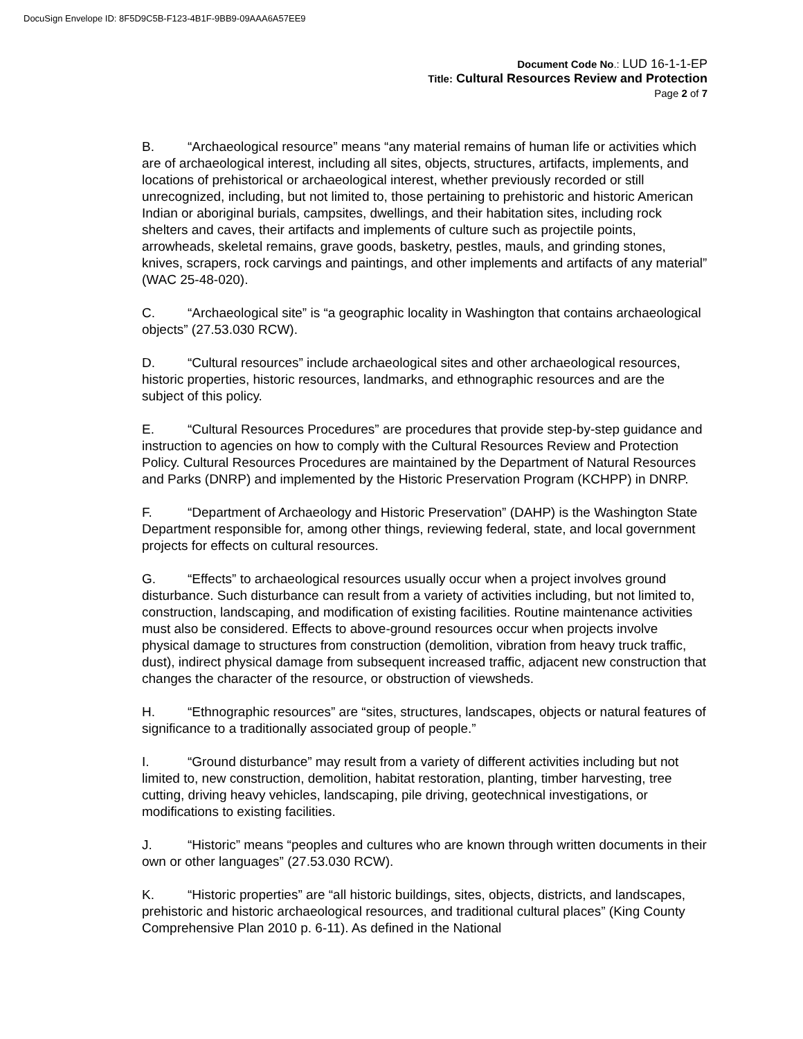DocuSign Envelope ID: 8F5D9C5B-F123-4B1F-9BB9-09AAA6A57EE9
Document Code No.: LUD 16-1-1-EP
Title: Cultural Resources Review and Protection
Page 2 of 7
B. “Archaeological resource” means “any material remains of human life or activities which are of archaeological interest, including all sites, objects, structures, artifacts, implements, and locations of prehistorical or archaeological interest, whether previously recorded or still unrecognized, including, but not limited to, those pertaining to prehistoric and historic American Indian or aboriginal burials, campsites, dwellings, and their habitation sites, including rock shelters and caves, their artifacts and implements of culture such as projectile points, arrowheads, skeletal remains, grave goods, basketry, pestles, mauls, and grinding stones, knives, scrapers, rock carvings and paintings, and other implements and artifacts of any material” (WAC 25-48-020).
C. “Archaeological site” is “a geographic locality in Washington that contains archaeological objects” (27.53.030 RCW).
D. “Cultural resources” include archaeological sites and other archaeological resources, historic properties, historic resources, landmarks, and ethnographic resources and are the subject of this policy.
E. “Cultural Resources Procedures” are procedures that provide step-by-step guidance and instruction to agencies on how to comply with the Cultural Resources Review and Protection Policy. Cultural Resources Procedures are maintained by the Department of Natural Resources and Parks (DNRP) and implemented by the Historic Preservation Program (KCHPP) in DNRP.
F. “Department of Archaeology and Historic Preservation” (DAHP) is the Washington State Department responsible for, among other things, reviewing federal, state, and local government projects for effects on cultural resources.
G. “Effects” to archaeological resources usually occur when a project involves ground disturbance. Such disturbance can result from a variety of activities including, but not limited to, construction, landscaping, and modification of existing facilities. Routine maintenance activities must also be considered. Effects to above-ground resources occur when projects involve physical damage to structures from construction (demolition, vibration from heavy truck traffic, dust), indirect physical damage from subsequent increased traffic, adjacent new construction that changes the character of the resource, or obstruction of viewsheds.
H. “Ethnographic resources” are “sites, structures, landscapes, objects or natural features of significance to a traditionally associated group of people.”
I. “Ground disturbance” may result from a variety of different activities including but not limited to, new construction, demolition, habitat restoration, planting, timber harvesting, tree cutting, driving heavy vehicles, landscaping, pile driving, geotechnical investigations, or modifications to existing facilities.
J. “Historic” means “peoples and cultures who are known through written documents in their own or other languages” (27.53.030 RCW).
K. “Historic properties” are “all historic buildings, sites, objects, districts, and landscapes, prehistoric and historic archaeological resources, and traditional cultural places” (King County Comprehensive Plan 2010 p. 6-11). As defined in the National